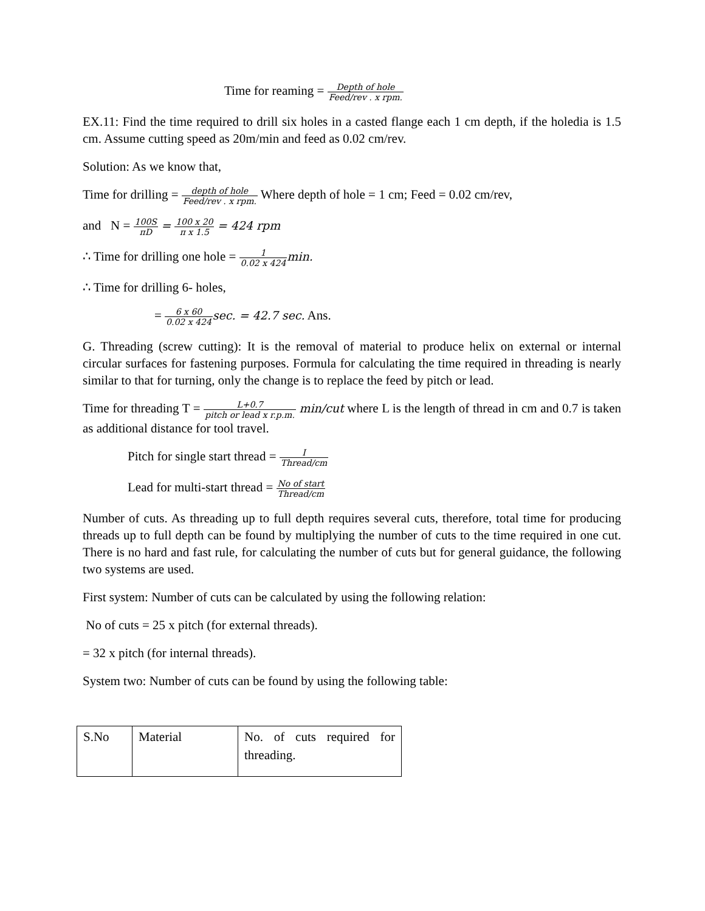Time for reaming = Depth of hole Feed/rev . x rpm.
EX.11: Find the time required to drill six holes in a casted flange each 1 cm depth, if the holedia is 1.5 cm. Assume cutting speed as 20m/min and feed as 0.02 cm/rev.
Solution: As we know that,
Time for drilling = depth of hole Feed/rev . x rpm. Where depth of hole = 1 cm; Feed = 0.02 cm/rev,
and N = 100S πD = 100 x 20 π x 1.5 = 424 rpm
∴ Time for drilling one hole = 1 0.02 x 424 min.
∴ Time for drilling 6- holes,
= 6 x 60 0.02 x 424 sec. = 42.7 sec. Ans.
G. Threading (screw cutting): It is the removal of material to produce helix on external or internal circular surfaces for fastening purposes. Formula for calculating the time required in threading is nearly similar to that for turning, only the change is to replace the feed by pitch or lead.
Time for threading T = L+0.7 pitch or lead x r.p.m. min/cut where L is the length of thread in cm and 0.7 is taken as additional distance for tool travel.
Pitch for single start thread = I Thread/cm
Lead for multi-start thread = No of start Thread/cm
Number of cuts. As threading up to full depth requires several cuts, therefore, total time for producing threads up to full depth can be found by multiplying the number of cuts to the time required in one cut. There is no hard and fast rule, for calculating the number of cuts but for general guidance, the following two systems are used.
First system: Number of cuts can be calculated by using the following relation:
No of cuts = 25 x pitch (for external threads).
= 32 x pitch (for internal threads).
System two: Number of cuts can be found by using the following table:
| S.No | Material | No. of cuts required for threading. |